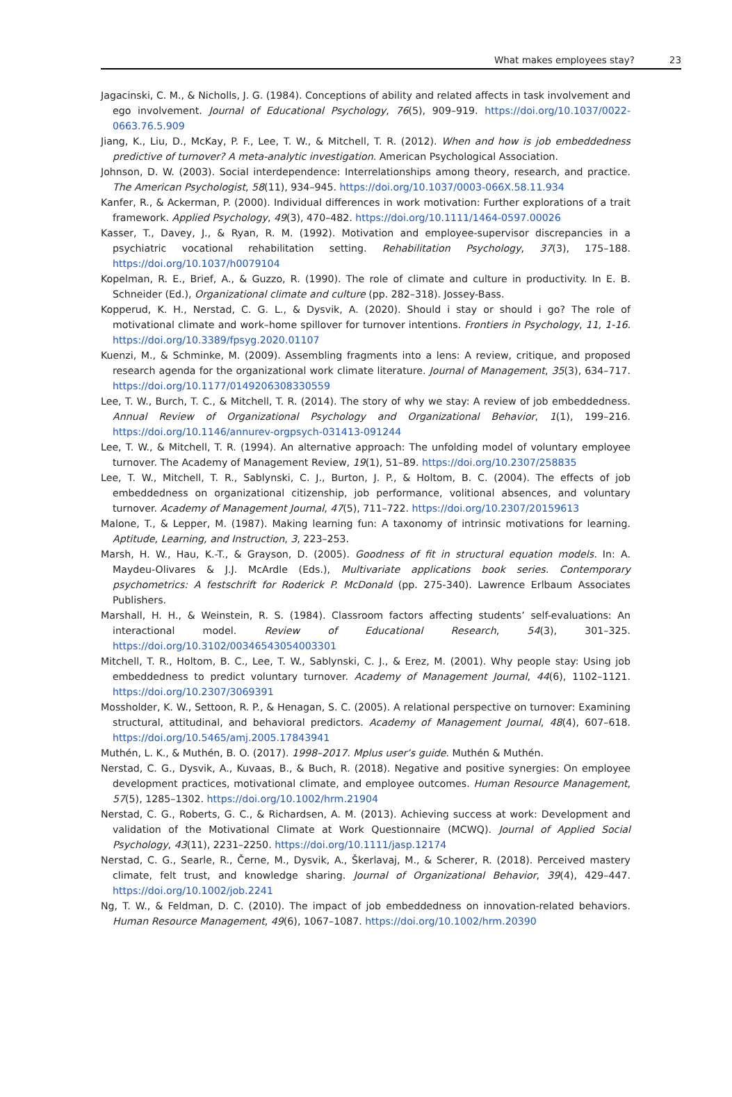What makes employees stay? 23
Jagacinski, C. M., & Nicholls, J. G. (1984). Conceptions of ability and related affects in task involvement and ego involvement. Journal of Educational Psychology, 76(5), 909–919. https://doi.org/10.1037/0022-0663.76.5.909
Jiang, K., Liu, D., McKay, P. F., Lee, T. W., & Mitchell, T. R. (2012). When and how is job embeddedness predictive of turnover? A meta-analytic investigation. American Psychological Association.
Johnson, D. W. (2003). Social interdependence: Interrelationships among theory, research, and practice. The American Psychologist, 58(11), 934–945. https://doi.org/10.1037/0003-066X.58.11.934
Kanfer, R., & Ackerman, P. (2000). Individual differences in work motivation: Further explorations of a trait framework. Applied Psychology, 49(3), 470–482. https://doi.org/10.1111/1464-0597.00026
Kasser, T., Davey, J., & Ryan, R. M. (1992). Motivation and employee-supervisor discrepancies in a psychiatric vocational rehabilitation setting. Rehabilitation Psychology, 37(3), 175–188. https://doi.org/10.1037/h0079104
Kopelman, R. E., Brief, A., & Guzzo, R. (1990). The role of climate and culture in productivity. In E. B. Schneider (Ed.), Organizational climate and culture (pp. 282–318). Jossey-Bass.
Kopperud, K. H., Nerstad, C. G. L., & Dysvik, A. (2020). Should i stay or should i go? The role of motivational climate and work–home spillover for turnover intentions. Frontiers in Psychology, 11, 1-16. https://doi.org/10.3389/fpsyg.2020.01107
Kuenzi, M., & Schminke, M. (2009). Assembling fragments into a lens: A review, critique, and proposed research agenda for the organizational work climate literature. Journal of Management, 35(3), 634–717. https://doi.org/10.1177/0149206308330559
Lee, T. W., Burch, T. C., & Mitchell, T. R. (2014). The story of why we stay: A review of job embeddedness. Annual Review of Organizational Psychology and Organizational Behavior, 1(1), 199–216. https://doi.org/10.1146/annurev-orgpsych-031413-091244
Lee, T. W., & Mitchell, T. R. (1994). An alternative approach: The unfolding model of voluntary employee turnover. The Academy of Management Review, 19(1), 51–89. https://doi.org/10.2307/258835
Lee, T. W., Mitchell, T. R., Sablynski, C. J., Burton, J. P., & Holtom, B. C. (2004). The effects of job embeddedness on organizational citizenship, job performance, volitional absences, and voluntary turnover. Academy of Management Journal, 47(5), 711–722. https://doi.org/10.2307/20159613
Malone, T., & Lepper, M. (1987). Making learning fun: A taxonomy of intrinsic motivations for learning. Aptitude, Learning, and Instruction, 3, 223–253.
Marsh, H. W., Hau, K.-T., & Grayson, D. (2005). Goodness of fit in structural equation models. In: A. Maydeu-Olivares & J.J. McArdle (Eds.), Multivariate applications book series. Contemporary psychometrics: A festschrift for Roderick P. McDonald (pp. 275-340). Lawrence Erlbaum Associates Publishers.
Marshall, H. H., & Weinstein, R. S. (1984). Classroom factors affecting students’ self-evaluations: An interactional model. Review of Educational Research, 54(3), 301–325. https://doi.org/10.3102/00346543054003301
Mitchell, T. R., Holtom, B. C., Lee, T. W., Sablynski, C. J., & Erez, M. (2001). Why people stay: Using job embeddedness to predict voluntary turnover. Academy of Management Journal, 44(6), 1102–1121. https://doi.org/10.2307/3069391
Mossholder, K. W., Settoon, R. P., & Henagan, S. C. (2005). A relational perspective on turnover: Examining structural, attitudinal, and behavioral predictors. Academy of Management Journal, 48(4), 607–618. https://doi.org/10.5465/amj.2005.17843941
Muthén, L. K., & Muthén, B. O. (2017). 1998–2017. Mplus user’s guide. Muthén & Muthén.
Nerstad, C. G., Dysvik, A., Kuvaas, B., & Buch, R. (2018). Negative and positive synergies: On employee development practices, motivational climate, and employee outcomes. Human Resource Management, 57(5), 1285–1302. https://doi.org/10.1002/hrm.21904
Nerstad, C. G., Roberts, G. C., & Richardsen, A. M. (2013). Achieving success at work: Development and validation of the Motivational Climate at Work Questionnaire (MCWQ). Journal of Applied Social Psychology, 43(11), 2231–2250. https://doi.org/10.1111/jasp.12174
Nerstad, C. G., Searle, R., Černe, M., Dysvik, A., Škerlavaj, M., & Scherer, R. (2018). Perceived mastery climate, felt trust, and knowledge sharing. Journal of Organizational Behavior, 39(4), 429–447. https://doi.org/10.1002/job.2241
Ng, T. W., & Feldman, D. C. (2010). The impact of job embeddedness on innovation-related behaviors. Human Resource Management, 49(6), 1067–1087. https://doi.org/10.1002/hrm.20390